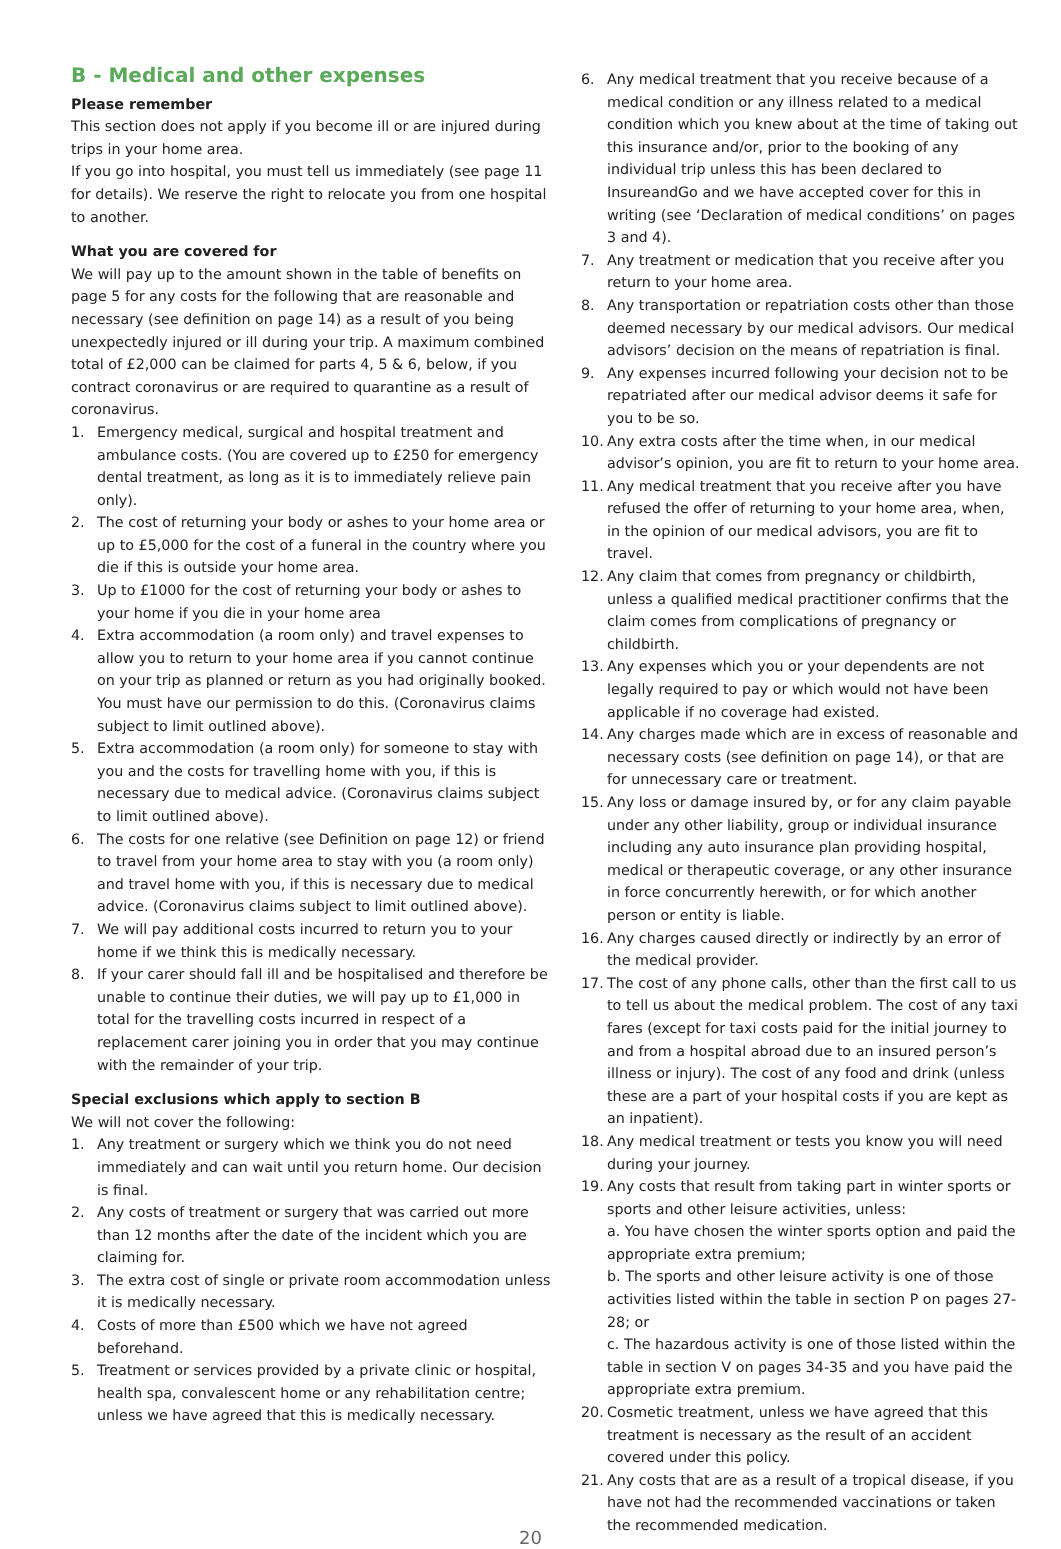B - Medical and other expenses
Please remember
This section does not apply if you become ill or are injured during trips in your home area.
If you go into hospital, you must tell us immediately (see page 11 for details). We reserve the right to relocate you from one hospital to another.
What you are covered for
We will pay up to the amount shown in the table of benefits on page 5 for any costs for the following that are reasonable and necessary (see definition on page 14) as a result of you being unexpectedly injured or ill during your trip. A maximum combined total of £2,000 can be claimed for parts 4, 5 & 6, below, if you contract coronavirus or are required to quarantine as a result of coronavirus.
1. Emergency medical, surgical and hospital treatment and ambulance costs. (You are covered up to £250 for emergency dental treatment, as long as it is to immediately relieve pain only).
2. The cost of returning your body or ashes to your home area or up to £5,000 for the cost of a funeral in the country where you die if this is outside your home area.
3. Up to £1000 for the cost of returning your body or ashes to your home if you die in your home area
4. Extra accommodation (a room only) and travel expenses to allow you to return to your home area if you cannot continue on your trip as planned or return as you had originally booked. You must have our permission to do this. (Coronavirus claims subject to limit outlined above).
5. Extra accommodation (a room only) for someone to stay with you and the costs for travelling home with you, if this is necessary due to medical advice. (Coronavirus claims subject to limit outlined above).
6. The costs for one relative (see Definition on page 12) or friend to travel from your home area to stay with you (a room only) and travel home with you, if this is necessary due to medical advice. (Coronavirus claims subject to limit outlined above).
7. We will pay additional costs incurred to return you to your home if we think this is medically necessary.
8. If your carer should fall ill and be hospitalised and therefore be unable to continue their duties, we will pay up to £1,000 in total for the travelling costs incurred in respect of a replacement carer joining you in order that you may continue with the remainder of your trip.
Special exclusions which apply to section B
We will not cover the following:
1. Any treatment or surgery which we think you do not need immediately and can wait until you return home. Our decision is final.
2. Any costs of treatment or surgery that was carried out more than 12 months after the date of the incident which you are claiming for.
3. The extra cost of single or private room accommodation unless it is medically necessary.
4. Costs of more than £500 which we have not agreed beforehand.
5. Treatment or services provided by a private clinic or hospital, health spa, convalescent home or any rehabilitation centre; unless we have agreed that this is medically necessary.
6. Any medical treatment that you receive because of a medical condition or any illness related to a medical condition which you knew about at the time of taking out this insurance and/or, prior to the booking of any individual trip unless this has been declared to InsureandGo and we have accepted cover for this in writing (see ‘Declaration of medical conditions’ on pages 3 and 4).
7. Any treatment or medication that you receive after you return to your home area.
8. Any transportation or repatriation costs other than those deemed necessary by our medical advisors. Our medical advisors’ decision on the means of repatriation is final.
9. Any expenses incurred following your decision not to be repatriated after our medical advisor deems it safe for you to be so.
10. Any extra costs after the time when, in our medical advisor’s opinion, you are fit to return to your home area.
11. Any medical treatment that you receive after you have refused the offer of returning to your home area, when, in the opinion of our medical advisors, you are fit to travel.
12. Any claim that comes from pregnancy or childbirth, unless a qualified medical practitioner confirms that the claim comes from complications of pregnancy or childbirth.
13. Any expenses which you or your dependents are not legally required to pay or which would not have been applicable if no coverage had existed.
14. Any charges made which are in excess of reasonable and necessary costs (see definition on page 14), or that are for unnecessary care or treatment.
15. Any loss or damage insured by, or for any claim payable under any other liability, group or individual insurance including any auto insurance plan providing hospital, medical or therapeutic coverage, or any other insurance in force concurrently herewith, or for which another person or entity is liable.
16. Any charges caused directly or indirectly by an error of the medical provider.
17. The cost of any phone calls, other than the first call to us to tell us about the medical problem. The cost of any taxi fares (except for taxi costs paid for the initial journey to and from a hospital abroad due to an insured person’s illness or injury). The cost of any food and drink (unless these are a part of your hospital costs if you are kept as an inpatient).
18. Any medical treatment or tests you know you will need during your journey.
19. Any costs that result from taking part in winter sports or sports and other leisure activities, unless:
a. You have chosen the winter sports option and paid the appropriate extra premium;
b. The sports and other leisure activity is one of those activities listed within the table in section P on pages 27- 28; or
c. The hazardous activity is one of those listed within the table in section V on pages 34-35 and you have paid the appropriate extra premium.
20. Cosmetic treatment, unless we have agreed that this treatment is necessary as the result of an accident covered under this policy.
21. Any costs that are as a result of a tropical disease, if you have not had the recommended vaccinations or taken the recommended medication.
20